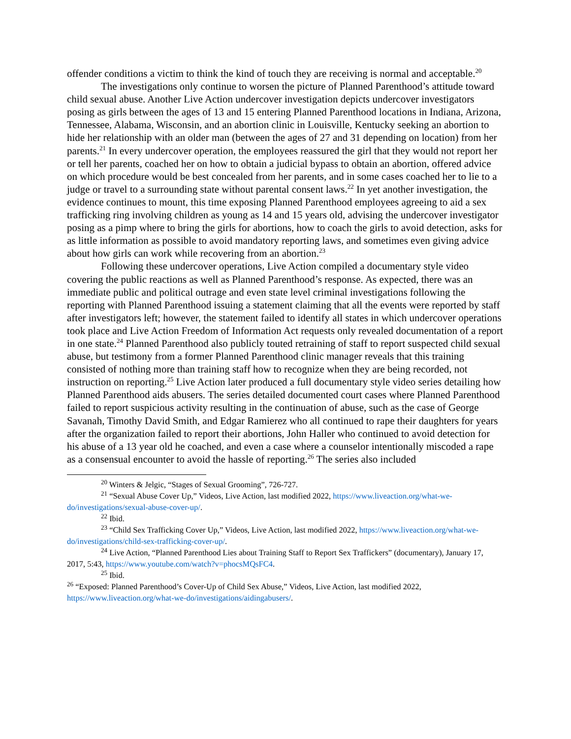offender conditions a victim to think the kind of touch they are receiving is normal and acceptable.<sup>20</sup>
The investigations only continue to worsen the picture of Planned Parenthood’s attitude toward child sexual abuse. Another Live Action undercover investigation depicts undercover investigators posing as girls between the ages of 13 and 15 entering Planned Parenthood locations in Indiana, Arizona, Tennessee, Alabama, Wisconsin, and an abortion clinic in Louisville, Kentucky seeking an abortion to hide her relationship with an older man (between the ages of 27 and 31 depending on location) from her parents.<sup>21</sup> In every undercover operation, the employees reassured the girl that they would not report her or tell her parents, coached her on how to obtain a judicial bypass to obtain an abortion, offered advice on which procedure would be best concealed from her parents, and in some cases coached her to lie to a judge or travel to a surrounding state without parental consent laws.<sup>22</sup> In yet another investigation, the evidence continues to mount, this time exposing Planned Parenthood employees agreeing to aid a sex trafficking ring involving children as young as 14 and 15 years old, advising the undercover investigator posing as a pimp where to bring the girls for abortions, how to coach the girls to avoid detection, asks for as little information as possible to avoid mandatory reporting laws, and sometimes even giving advice about how girls can work while recovering from an abortion.<sup>23</sup>
Following these undercover operations, Live Action compiled a documentary style video covering the public reactions as well as Planned Parenthood’s response. As expected, there was an immediate public and political outrage and even state level criminal investigations following the reporting with Planned Parenthood issuing a statement claiming that all the events were reported by staff after investigators left; however, the statement failed to identify all states in which undercover operations took place and Live Action Freedom of Information Act requests only revealed documentation of a report in one state.<sup>24</sup> Planned Parenthood also publicly touted retraining of staff to report suspected child sexual abuse, but testimony from a former Planned Parenthood clinic manager reveals that this training consisted of nothing more than training staff how to recognize when they are being recorded, not instruction on reporting.<sup>25</sup> Live Action later produced a full documentary style video series detailing how Planned Parenthood aids abusers. The series detailed documented court cases where Planned Parenthood failed to report suspicious activity resulting in the continuation of abuse, such as the case of George Savanah, Timothy David Smith, and Edgar Ramierez who all continued to rape their daughters for years after the organization failed to report their abortions, John Haller who continued to avoid detection for his abuse of a 13 year old he coached, and even a case where a counselor intentionally miscoded a rape as a consensual encounter to avoid the hassle of reporting.<sup>26</sup> The series also included
<sup>20</sup> Winters & Jelgic, “Stages of Sexual Grooming”, 726-727.
<sup>21</sup> “Sexual Abuse Cover Up,” Videos, Live Action, last modified 2022, https://www.liveaction.org/what-we-do/investigations/sexual-abuse-cover-up/.
<sup>22</sup> Ibid.
<sup>23</sup> “Child Sex Trafficking Cover Up,” Videos, Live Action, last modified 2022, https://www.liveaction.org/what-we-do/investigations/child-sex-trafficking-cover-up/.
<sup>24</sup> Live Action, “Planned Parenthood Lies about Training Staff to Report Sex Traffickers” (documentary), January 17, 2017, 5:43, https://www.youtube.com/watch?v=phocsMQsFC4.
<sup>25</sup> Ibid.
<sup>26</sup> “Exposed: Planned Parenthood’s Cover-Up of Child Sex Abuse,” Videos, Live Action, last modified 2022, https://www.liveaction.org/what-we-do/investigations/aidingabusers/.